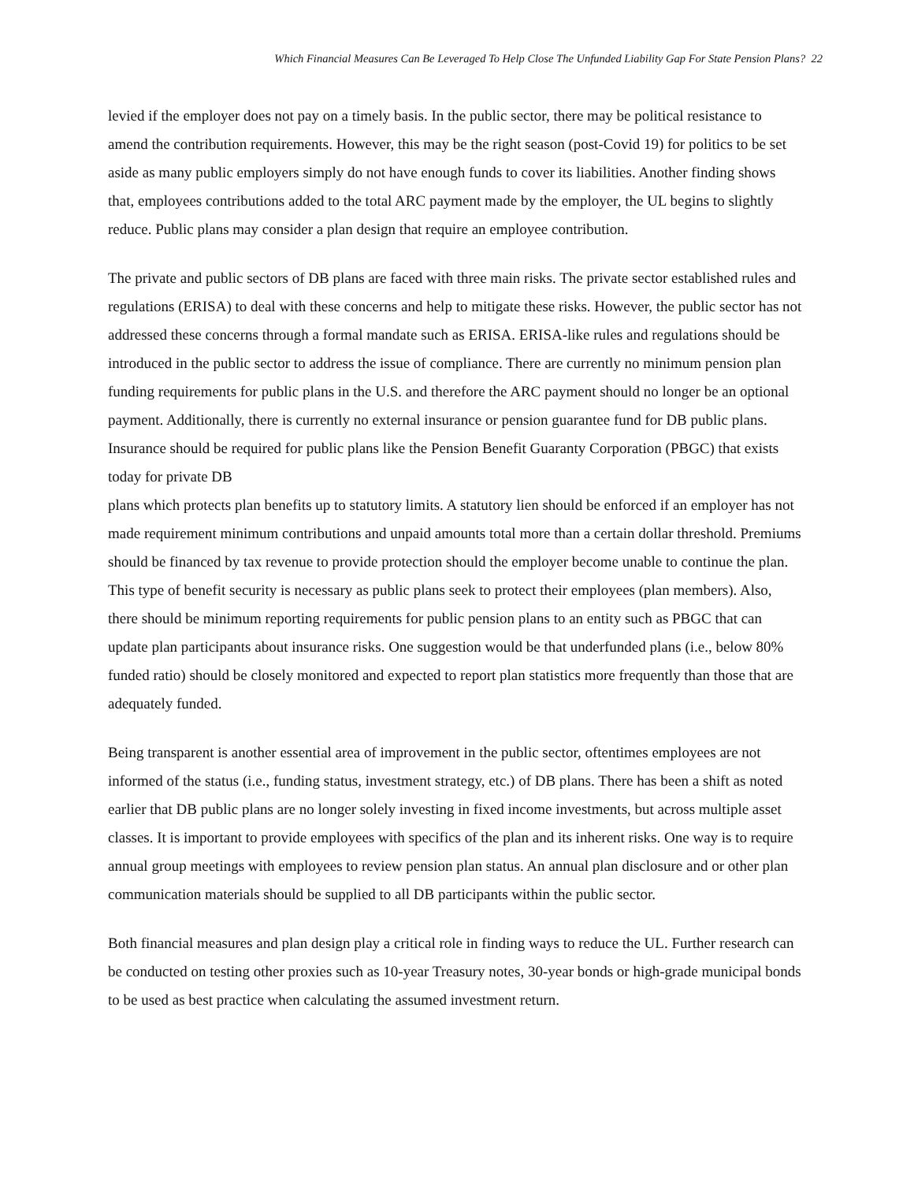Which Financial Measures Can Be Leveraged To Help Close The Unfunded Liability Gap For State Pension Plans? 22
levied if the employer does not pay on a timely basis. In the public sector, there may be political resistance to amend the contribution requirements. However, this may be the right season (post-Covid 19) for politics to be set aside as many public employers simply do not have enough funds to cover its liabilities. Another finding shows that, employees contributions added to the total ARC payment made by the employer, the UL begins to slightly reduce. Public plans may consider a plan design that require an employee contribution.
The private and public sectors of DB plans are faced with three main risks. The private sector established rules and regulations (ERISA) to deal with these concerns and help to mitigate these risks. However, the public sector has not addressed these concerns through a formal mandate such as ERISA. ERISA-like rules and regulations should be introduced in the public sector to address the issue of compliance. There are currently no minimum pension plan funding requirements for public plans in the U.S. and therefore the ARC payment should no longer be an optional payment. Additionally, there is currently no external insurance or pension guarantee fund for DB public plans. Insurance should be required for public plans like the Pension Benefit Guaranty Corporation (PBGC) that exists today for private DB
plans which protects plan benefits up to statutory limits. A statutory lien should be enforced if an employer has not made requirement minimum contributions and unpaid amounts total more than a certain dollar threshold. Premiums should be financed by tax revenue to provide protection should the employer become unable to continue the plan. This type of benefit security is necessary as public plans seek to protect their employees (plan members). Also, there should be minimum reporting requirements for public pension plans to an entity such as PBGC that can update plan participants about insurance risks. One suggestion would be that underfunded plans (i.e., below 80% funded ratio) should be closely monitored and expected to report plan statistics more frequently than those that are adequately funded.
Being transparent is another essential area of improvement in the public sector, oftentimes employees are not informed of the status (i.e., funding status, investment strategy, etc.) of DB plans. There has been a shift as noted earlier that DB public plans are no longer solely investing in fixed income investments, but across multiple asset classes. It is important to provide employees with specifics of the plan and its inherent risks. One way is to require annual group meetings with employees to review pension plan status. An annual plan disclosure and or other plan communication materials should be supplied to all DB participants within the public sector.
Both financial measures and plan design play a critical role in finding ways to reduce the UL. Further research can be conducted on testing other proxies such as 10-year Treasury notes, 30-year bonds or high-grade municipal bonds to be used as best practice when calculating the assumed investment return.